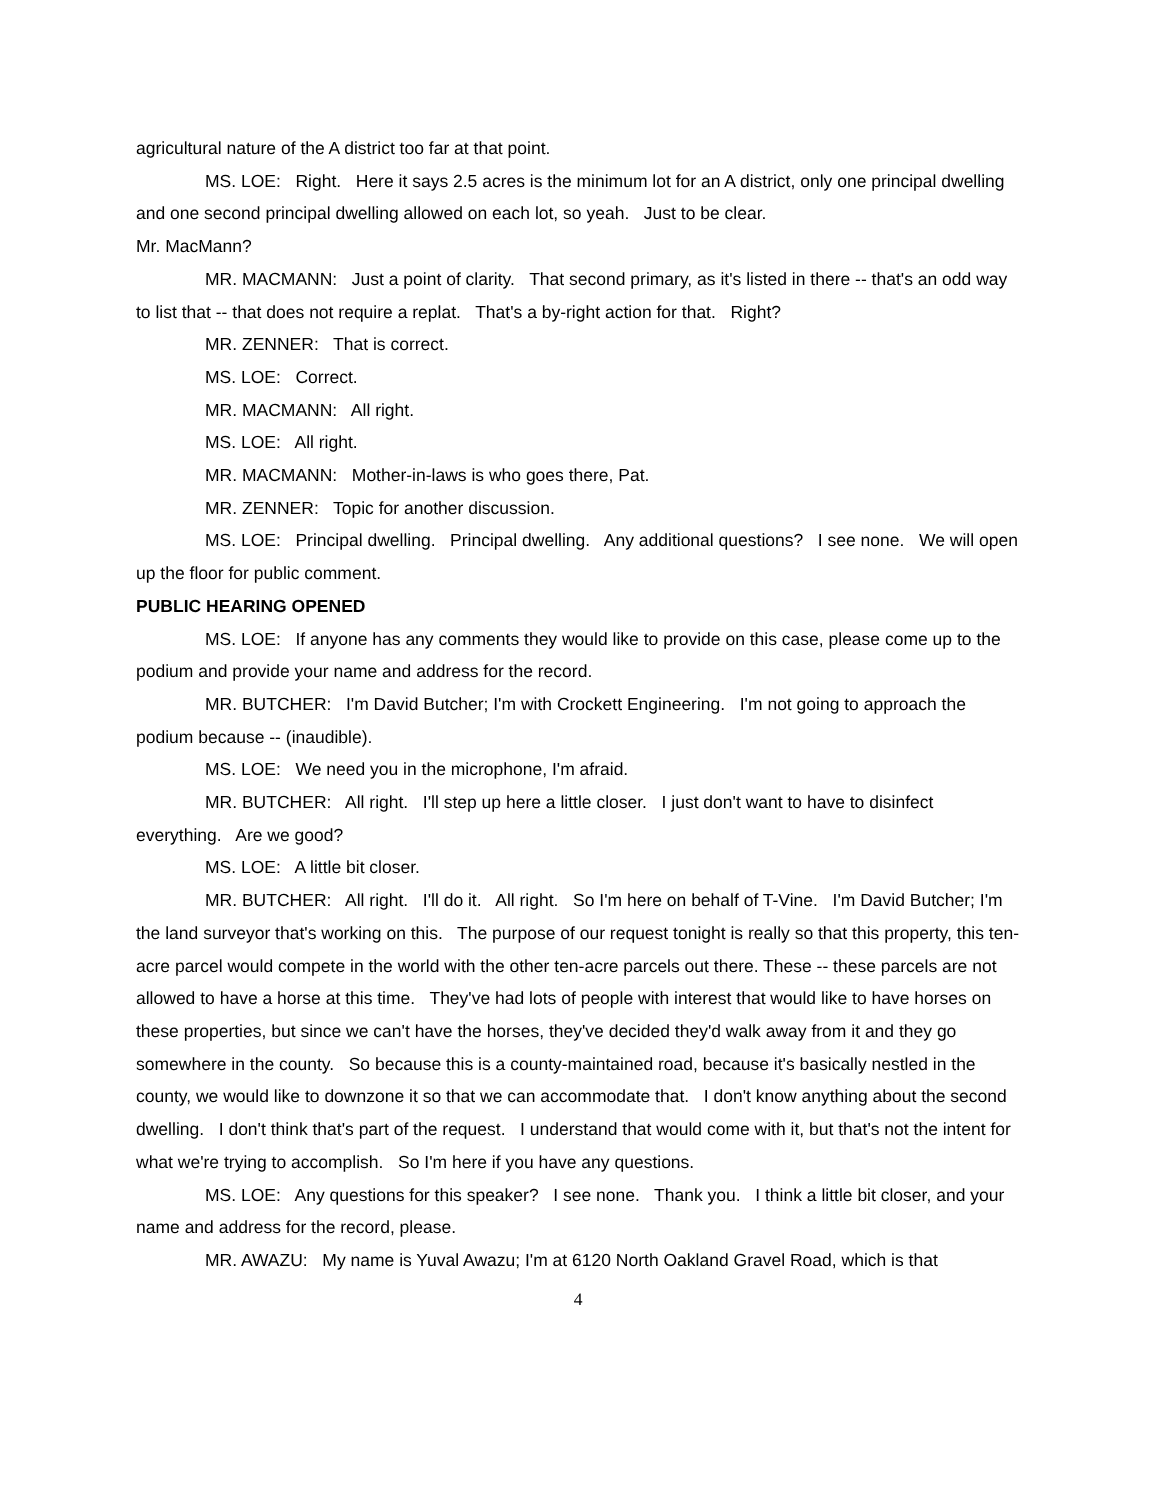agricultural nature of the A district too far at that point.
MS. LOE: Right. Here it says 2.5 acres is the minimum lot for an A district, only one principal dwelling and one second principal dwelling allowed on each lot, so yeah. Just to be clear.
Mr. MacMann?
MR. MACMANN: Just a point of clarity. That second primary, as it's listed in there -- that's an odd way to list that -- that does not require a replat. That's a by-right action for that. Right?
MR. ZENNER: That is correct.
MS. LOE: Correct.
MR. MACMANN: All right.
MS. LOE: All right.
MR. MACMANN: Mother-in-laws is who goes there, Pat.
MR. ZENNER: Topic for another discussion.
MS. LOE: Principal dwelling. Principal dwelling. Any additional questions? I see none. We will open up the floor for public comment.
PUBLIC HEARING OPENED
MS. LOE: If anyone has any comments they would like to provide on this case, please come up to the podium and provide your name and address for the record.
MR. BUTCHER: I'm David Butcher; I'm with Crockett Engineering. I'm not going to approach the podium because -- (inaudible).
MS. LOE: We need you in the microphone, I'm afraid.
MR. BUTCHER: All right. I'll step up here a little closer. I just don't want to have to disinfect everything. Are we good?
MS. LOE: A little bit closer.
MR. BUTCHER: All right. I'll do it. All right. So I'm here on behalf of T-Vine. I'm David Butcher; I'm the land surveyor that's working on this. The purpose of our request tonight is really so that this property, this ten-acre parcel would compete in the world with the other ten-acre parcels out there. These -- these parcels are not allowed to have a horse at this time. They've had lots of people with interest that would like to have horses on these properties, but since we can't have the horses, they've decided they'd walk away from it and they go somewhere in the county. So because this is a county-maintained road, because it's basically nestled in the county, we would like to downzone it so that we can accommodate that. I don't know anything about the second dwelling. I don't think that's part of the request. I understand that would come with it, but that's not the intent for what we're trying to accomplish. So I'm here if you have any questions.
MS. LOE: Any questions for this speaker? I see none. Thank you. I think a little bit closer, and your name and address for the record, please.
MR. AWAZU: My name is Yuval Awazu; I'm at 6120 North Oakland Gravel Road, which is that
4